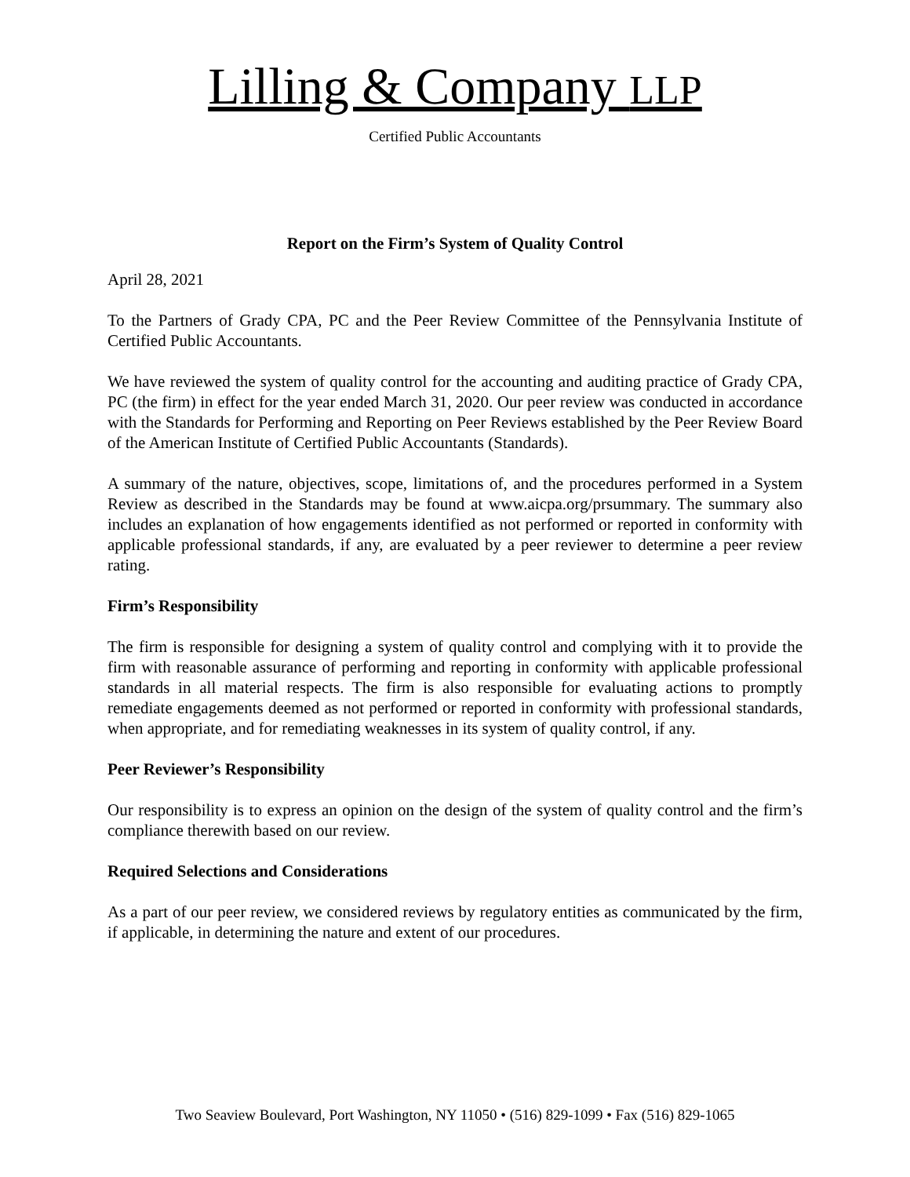Lilling & Company LLP
Certified Public Accountants
Report on the Firm’s System of Quality Control
April 28, 2021
To the Partners of Grady CPA, PC and the Peer Review Committee of the Pennsylvania Institute of Certified Public Accountants.
We have reviewed the system of quality control for the accounting and auditing practice of Grady CPA, PC (the firm) in effect for the year ended March 31, 2020. Our peer review was conducted in accordance with the Standards for Performing and Reporting on Peer Reviews established by the Peer Review Board of the American Institute of Certified Public Accountants (Standards).
A summary of the nature, objectives, scope, limitations of, and the procedures performed in a System Review as described in the Standards may be found at www.aicpa.org/prsummary. The summary also includes an explanation of how engagements identified as not performed or reported in conformity with applicable professional standards, if any, are evaluated by a peer reviewer to determine a peer review rating.
Firm’s Responsibility
The firm is responsible for designing a system of quality control and complying with it to provide the firm with reasonable assurance of performing and reporting in conformity with applicable professional standards in all material respects. The firm is also responsible for evaluating actions to promptly remediate engagements deemed as not performed or reported in conformity with professional standards, when appropriate, and for remediating weaknesses in its system of quality control, if any.
Peer Reviewer’s Responsibility
Our responsibility is to express an opinion on the design of the system of quality control and the firm’s compliance therewith based on our review.
Required Selections and Considerations
As a part of our peer review, we considered reviews by regulatory entities as communicated by the firm, if applicable, in determining the nature and extent of our procedures.
Two Seaview Boulevard, Port Washington, NY 11050 • (516) 829-1099 • Fax (516) 829-1065